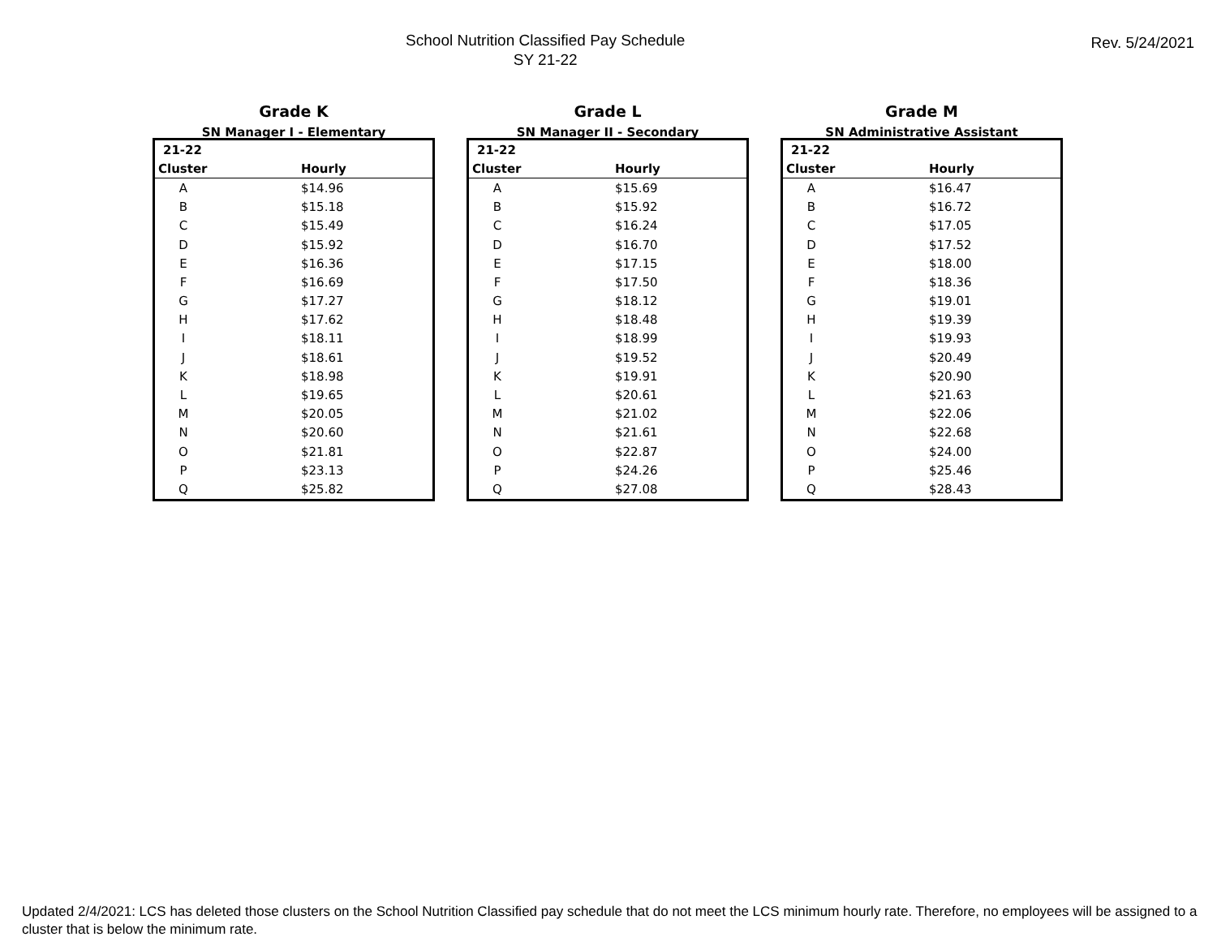School Nutrition Classified Pay Schedule
SY 21-22
Rev. 5/24/2021
Grade K
SN Manager I - Elementary
| 21-22 | |
| --- | --- |
| Cluster | Hourly |
| A | $14.96 |
| B | $15.18 |
| C | $15.49 |
| D | $15.92 |
| E | $16.36 |
| F | $16.69 |
| G | $17.27 |
| H | $17.62 |
| I | $18.11 |
| J | $18.61 |
| K | $18.98 |
| L | $19.65 |
| M | $20.05 |
| N | $20.60 |
| O | $21.81 |
| P | $23.13 |
| Q | $25.82 |
Grade L
SN Manager II - Secondary
| 21-22 | |
| --- | --- |
| Cluster | Hourly |
| A | $15.69 |
| B | $15.92 |
| C | $16.24 |
| D | $16.70 |
| E | $17.15 |
| F | $17.50 |
| G | $18.12 |
| H | $18.48 |
| I | $18.99 |
| J | $19.52 |
| K | $19.91 |
| L | $20.61 |
| M | $21.02 |
| N | $21.61 |
| O | $22.87 |
| P | $24.26 |
| Q | $27.08 |
Grade M
SN Administrative Assistant
| 21-22 | |
| --- | --- |
| Cluster | Hourly |
| A | $16.47 |
| B | $16.72 |
| C | $17.05 |
| D | $17.52 |
| E | $18.00 |
| F | $18.36 |
| G | $19.01 |
| H | $19.39 |
| I | $19.93 |
| J | $20.49 |
| K | $20.90 |
| L | $21.63 |
| M | $22.06 |
| N | $22.68 |
| O | $24.00 |
| P | $25.46 |
| Q | $28.43 |
Updated 2/4/2021: LCS has deleted those clusters on the School Nutrition Classified pay schedule that do not meet the LCS minimum hourly rate. Therefore, no employees will be assigned to a cluster that is below the minimum rate.